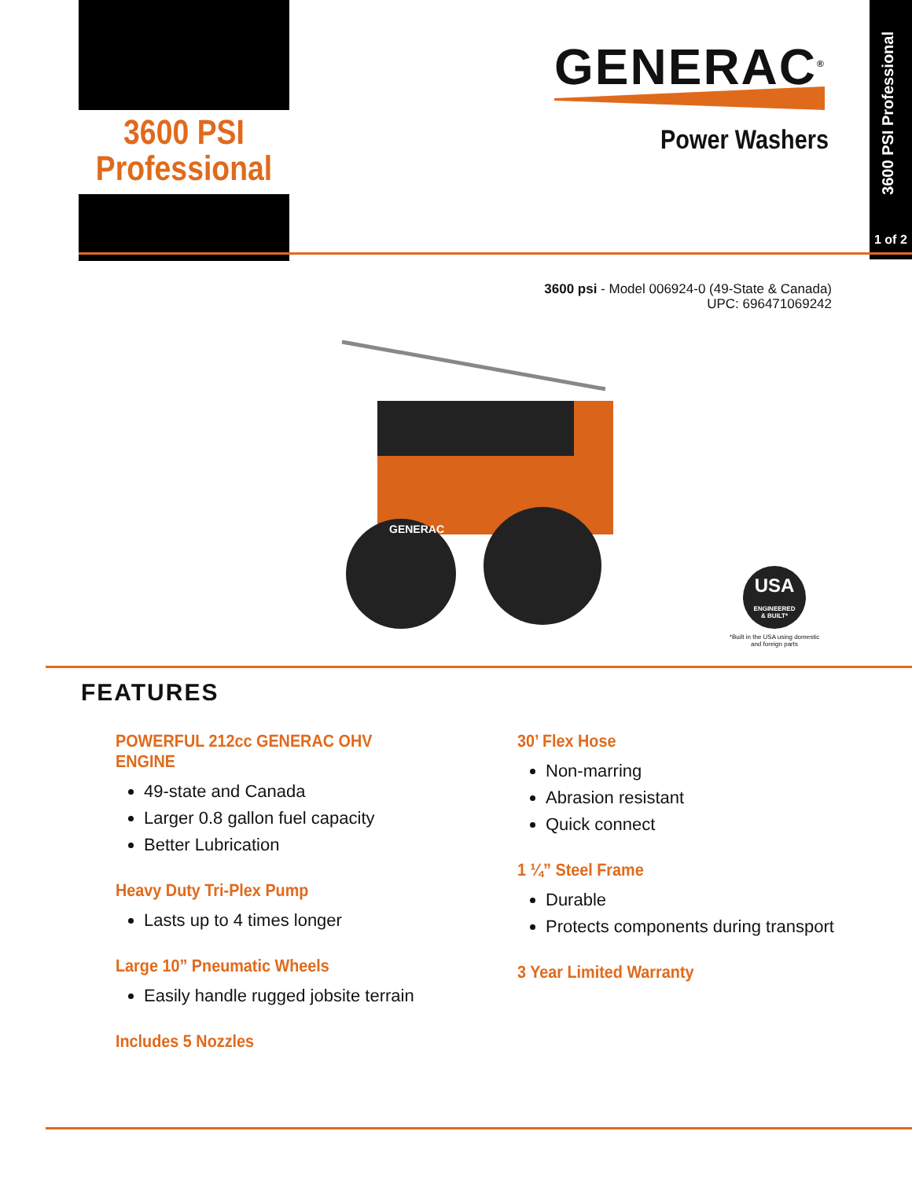3600 PSI
Professional
GENERAC<sup>®</sup>
Power Washers
3600 PSI Professional
1 of 2
3600 psi - Model 006924-0 (49-State & Canada)
UPC: 696471069242
GENERAC
USA
ENGINEERED
& BUILT*
*Built in the USA using domestic and foreign parts
FEATURES
POWERFUL 212cc GENERAC OHV ENGINE
49-state and Canada
Larger 0.8 gallon fuel capacity
Better Lubrication
Heavy Duty Tri-Plex Pump
Lasts up to 4 times longer
Large 10” Pneumatic Wheels
Easily handle rugged jobsite terrain
Includes 5 Nozzles
30’ Flex Hose
Non-marring
Abrasion resistant
Quick connect
1 ¼” Steel Frame
Durable
Protects components during transport
3 Year Limited Warranty